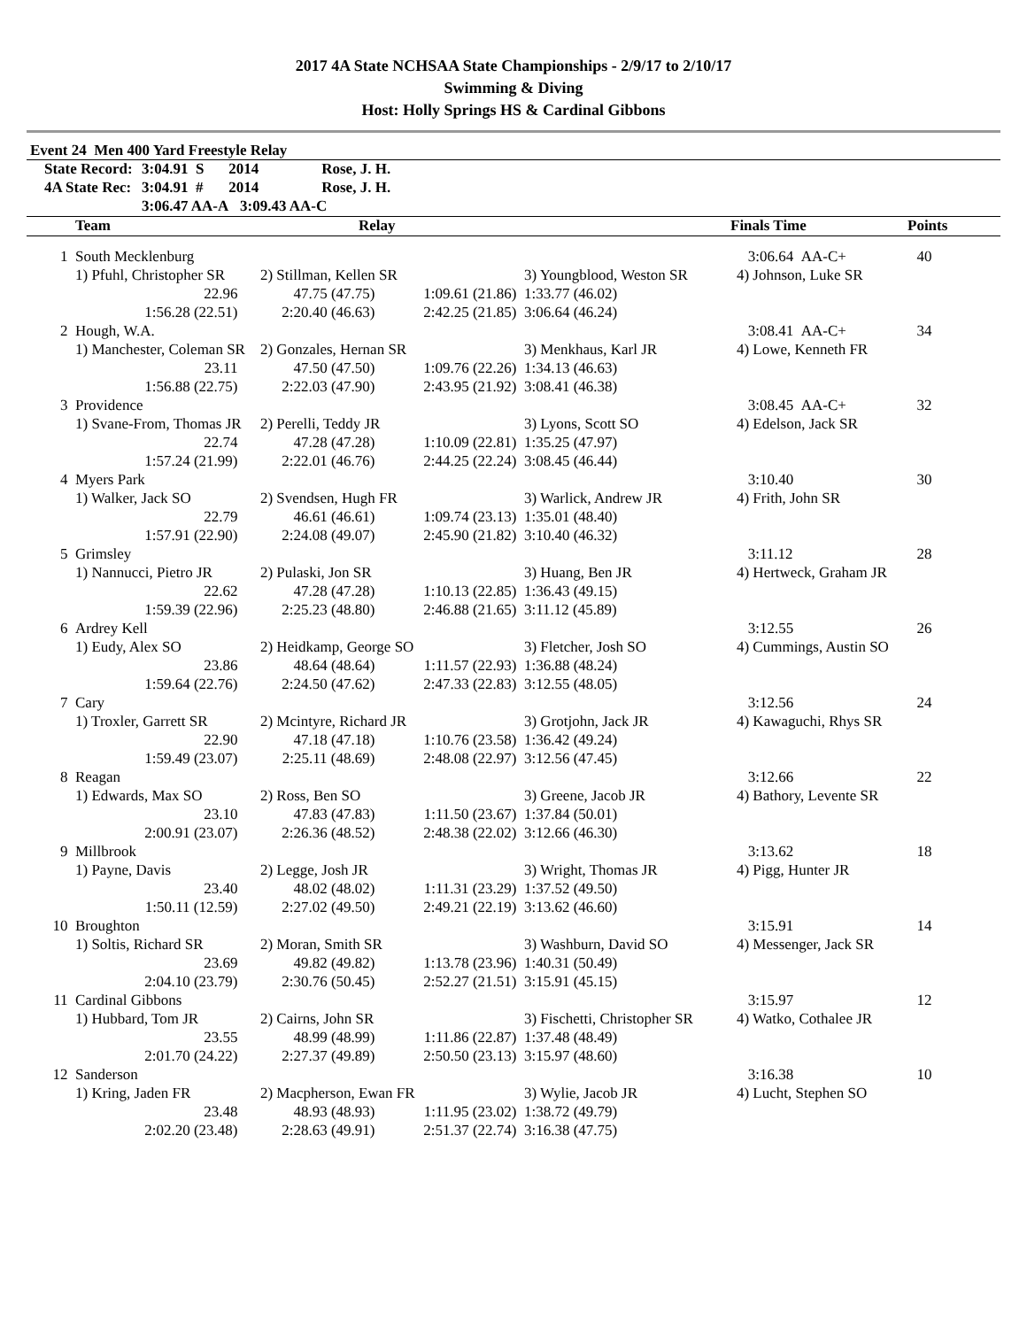2017 4A State NCHSAA State Championships - 2/9/17 to 2/10/17
Swimming & Diving
Host: Holly Springs HS & Cardinal Gibbons
Event 24 Men 400 Yard Freestyle Relay
| State Record: | 3:04.91 S | 2014 | Rose, J. H. |
| 4A State Rec: | 3:04.91 # | 2014 | Rose, J. H. |
| | 3:06.47 AA-A | 3:09.43 AA-C | |
| | Team | | Relay | | Finals Time | Points |
| --- | --- | --- | --- | --- | --- | --- |
| 1 | South Mecklenburg | | | | 3:06.64 AA-C+ | 40 |
| | 1) Pfuhl, Christopher SR | 2) Stillman, Kellen SR | | 3) Youngblood, Weston SR | 4) Johnson, Luke SR | |
| | 22.96 | 47.75 (47.75) | 1:09.61 (21.86) | 1:33.77 (46.02) | | |
| | 1:56.28 (22.51) | 2:20.40 (46.63) | 2:42.25 (21.85) | 3:06.64 (46.24) | | |
| 2 | Hough, W.A. | | | | 3:08.41 AA-C+ | 34 |
| | 1) Manchester, Coleman SR | 2) Gonzales, Hernan SR | | 3) Menkhaus, Karl JR | 4) Lowe, Kenneth FR | |
| | 23.11 | 47.50 (47.50) | 1:09.76 (22.26) | 1:34.13 (46.63) | | |
| | 1:56.88 (22.75) | 2:22.03 (47.90) | 2:43.95 (21.92) | 3:08.41 (46.38) | | |
| 3 | Providence | | | | 3:08.45 AA-C+ | 32 |
| | 1) Svane-From, Thomas JR | 2) Perelli, Teddy JR | | 3) Lyons, Scott SO | 4) Edelson, Jack SR | |
| | 22.74 | 47.28 (47.28) | 1:10.09 (22.81) | 1:35.25 (47.97) | | |
| | 1:57.24 (21.99) | 2:22.01 (46.76) | 2:44.25 (22.24) | 3:08.45 (46.44) | | |
| 4 | Myers Park | | | | 3:10.40 | 30 |
| | 1) Walker, Jack SO | 2) Svendsen, Hugh FR | | 3) Warlick, Andrew JR | 4) Frith, John SR | |
| | 22.79 | 46.61 (46.61) | 1:09.74 (23.13) | 1:35.01 (48.40) | | |
| | 1:57.91 (22.90) | 2:24.08 (49.07) | 2:45.90 (21.82) | 3:10.40 (46.32) | | |
| 5 | Grimsley | | | | 3:11.12 | 28 |
| | 1) Nannucci, Pietro JR | 2) Pulaski, Jon SR | | 3) Huang, Ben JR | 4) Hertweck, Graham JR | |
| | 22.62 | 47.28 (47.28) | 1:10.13 (22.85) | 1:36.43 (49.15) | | |
| | 1:59.39 (22.96) | 2:25.23 (48.80) | 2:46.88 (21.65) | 3:11.12 (45.89) | | |
| 6 | Ardrey Kell | | | | 3:12.55 | 26 |
| | 1) Eudy, Alex SO | 2) Heidkamp, George SO | | 3) Fletcher, Josh SO | 4) Cummings, Austin SO | |
| | 23.86 | 48.64 (48.64) | 1:11.57 (22.93) | 1:36.88 (48.24) | | |
| | 1:59.64 (22.76) | 2:24.50 (47.62) | 2:47.33 (22.83) | 3:12.55 (48.05) | | |
| 7 | Cary | | | | 3:12.56 | 24 |
| | 1) Troxler, Garrett SR | 2) Mcintyre, Richard JR | | 3) Grotjohn, Jack JR | 4) Kawaguchi, Rhys SR | |
| | 22.90 | 47.18 (47.18) | 1:10.76 (23.58) | 1:36.42 (49.24) | | |
| | 1:59.49 (23.07) | 2:25.11 (48.69) | 2:48.08 (22.97) | 3:12.56 (47.45) | | |
| 8 | Reagan | | | | 3:12.66 | 22 |
| | 1) Edwards, Max SO | 2) Ross, Ben SO | | 3) Greene, Jacob JR | 4) Bathory, Levente SR | |
| | 23.10 | 47.83 (47.83) | 1:11.50 (23.67) | 1:37.84 (50.01) | | |
| | 2:00.91 (23.07) | 2:26.36 (48.52) | 2:48.38 (22.02) | 3:12.66 (46.30) | | |
| 9 | Millbrook | | | | 3:13.62 | 18 |
| | 1) Payne, Davis | 2) Legge, Josh JR | | 3) Wright, Thomas JR | 4) Pigg, Hunter JR | |
| | 23.40 | 48.02 (48.02) | 1:11.31 (23.29) | 1:37.52 (49.50) | | |
| | 1:50.11 (12.59) | 2:27.02 (49.50) | 2:49.21 (22.19) | 3:13.62 (46.60) | | |
| 10 | Broughton | | | | 3:15.91 | 14 |
| | 1) Soltis, Richard SR | 2) Moran, Smith SR | | 3) Washburn, David SO | 4) Messenger, Jack SR | |
| | 23.69 | 49.82 (49.82) | 1:13.78 (23.96) | 1:40.31 (50.49) | | |
| | 2:04.10 (23.79) | 2:30.76 (50.45) | 2:52.27 (21.51) | 3:15.91 (45.15) | | |
| 11 | Cardinal Gibbons | | | | 3:15.97 | 12 |
| | 1) Hubbard, Tom JR | 2) Cairns, John SR | | 3) Fischetti, Christopher SR | 4) Watko, Cothalee JR | |
| | 23.55 | 48.99 (48.99) | 1:11.86 (22.87) | 1:37.48 (48.49) | | |
| | 2:01.70 (24.22) | 2:27.37 (49.89) | 2:50.50 (23.13) | 3:15.97 (48.60) | | |
| 12 | Sanderson | | | | 3:16.38 | 10 |
| | 1) Kring, Jaden FR | 2) Macpherson, Ewan FR | | 3) Wylie, Jacob JR | 4) Lucht, Stephen SO | |
| | 23.48 | 48.93 (48.93) | 1:11.95 (23.02) | 1:38.72 (49.79) | | |
| | 2:02.20 (23.48) | 2:28.63 (49.91) | 2:51.37 (22.74) | 3:16.38 (47.75) | | |